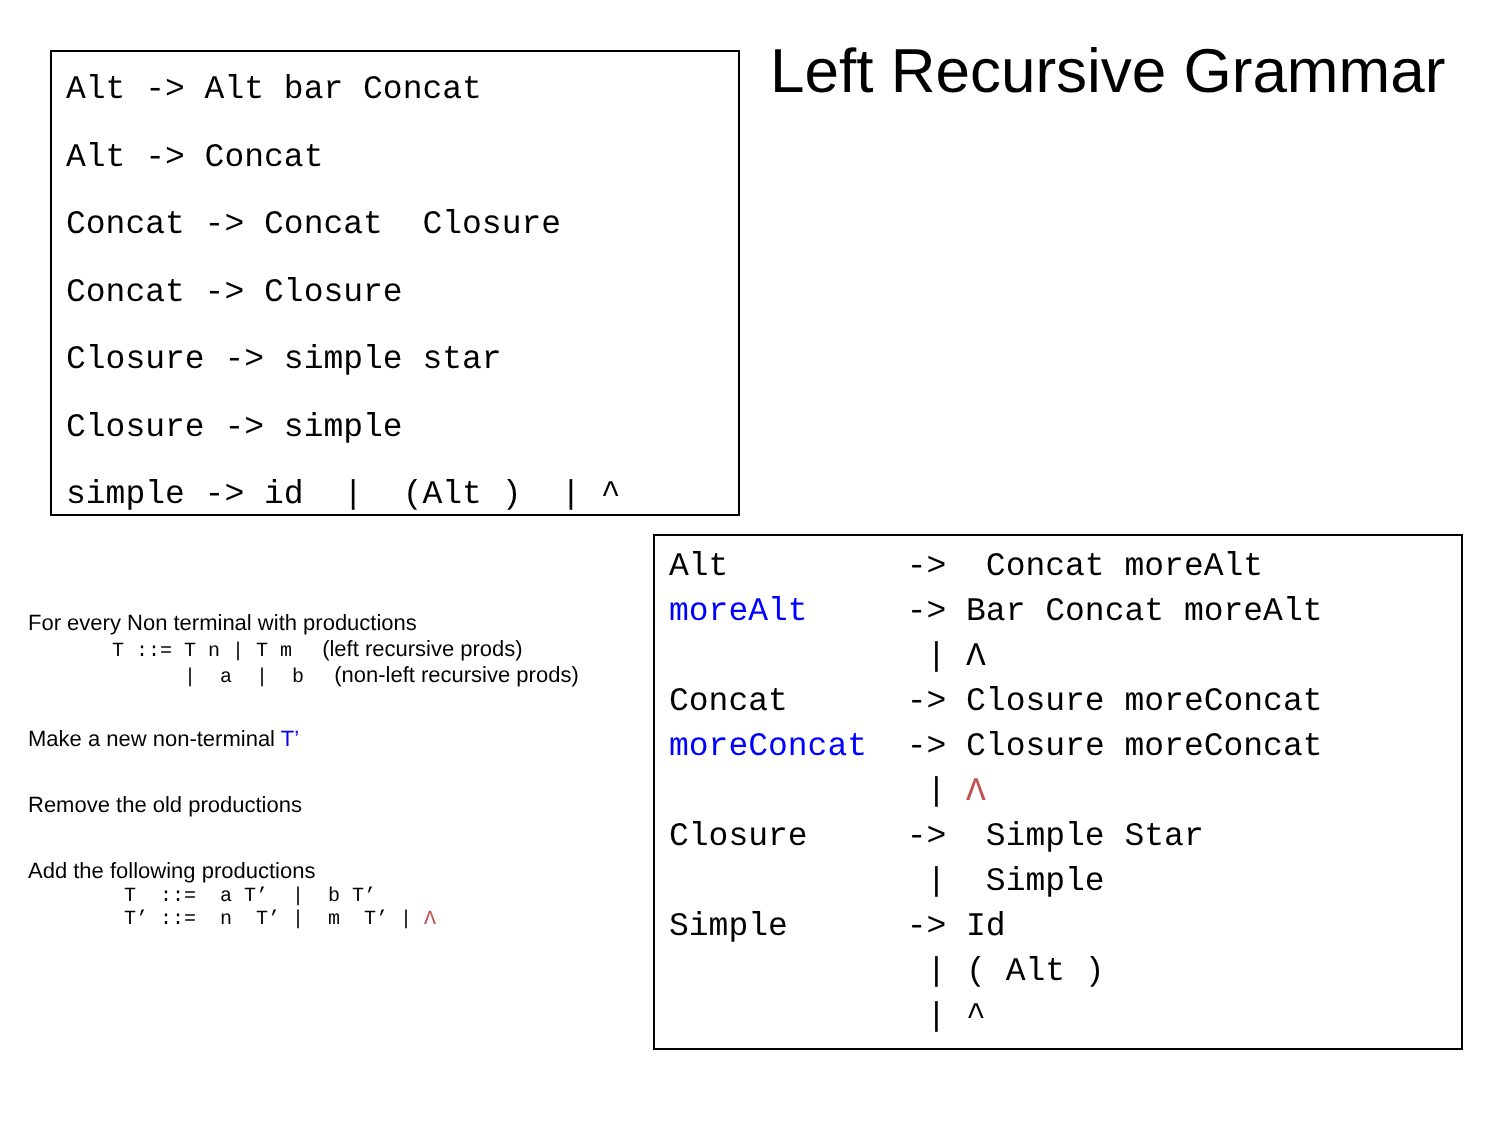Alt -> Alt bar Concat Alt -> Concat Concat -> Concat Closure Concat -> Closure Closure -> simple star Closure -> simple simple -> id | (Alt ) | ^
Left Recursive Grammar
For every Non terminal with productions
T ::= T n | T m (left recursive prods)
| a | b (non-left recursive prods)
Make a new non-terminal T’
Remove the old productions
Add the following productions
T ::= a T’ | b T’
T’ ::= n T’ | m T’ | Λ
Alt -> Concat moreAlt moreAlt -> Bar Concat moreAlt | Λ Concat -> Closure moreConcat moreConcat -> Closure moreConcat | Λ Closure -> Simple Star | Simple Simple -> Id | ( Alt ) | ^